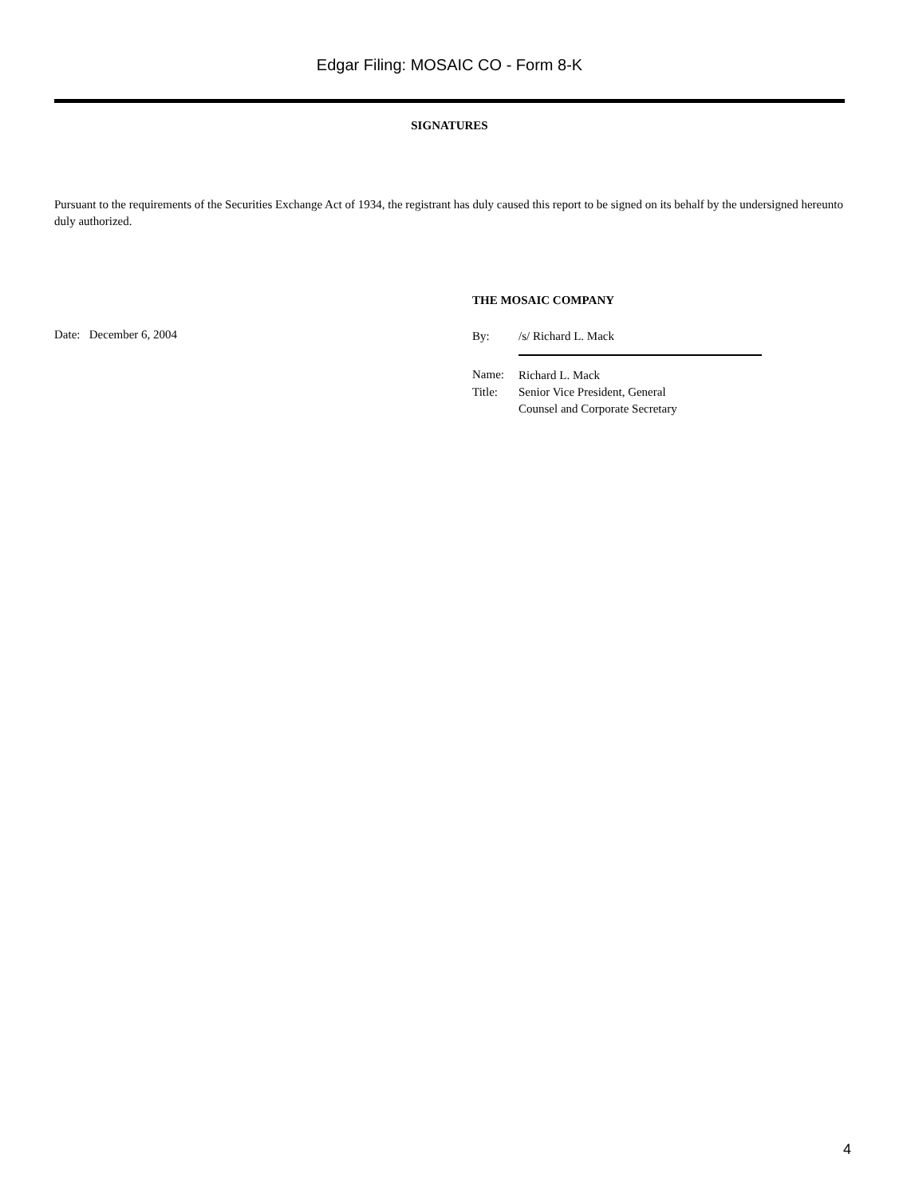Edgar Filing: MOSAIC CO - Form 8-K
SIGNATURES
Pursuant to the requirements of the Securities Exchange Act of 1934, the registrant has duly caused this report to be signed on its behalf by the undersigned hereunto duly authorized.
THE MOSAIC COMPANY
Date: December 6, 2004
| By: | /s/ Richard L. Mack |
| Name: | Richard L. Mack |
| Title: | Senior Vice President, General Counsel and Corporate Secretary |
4